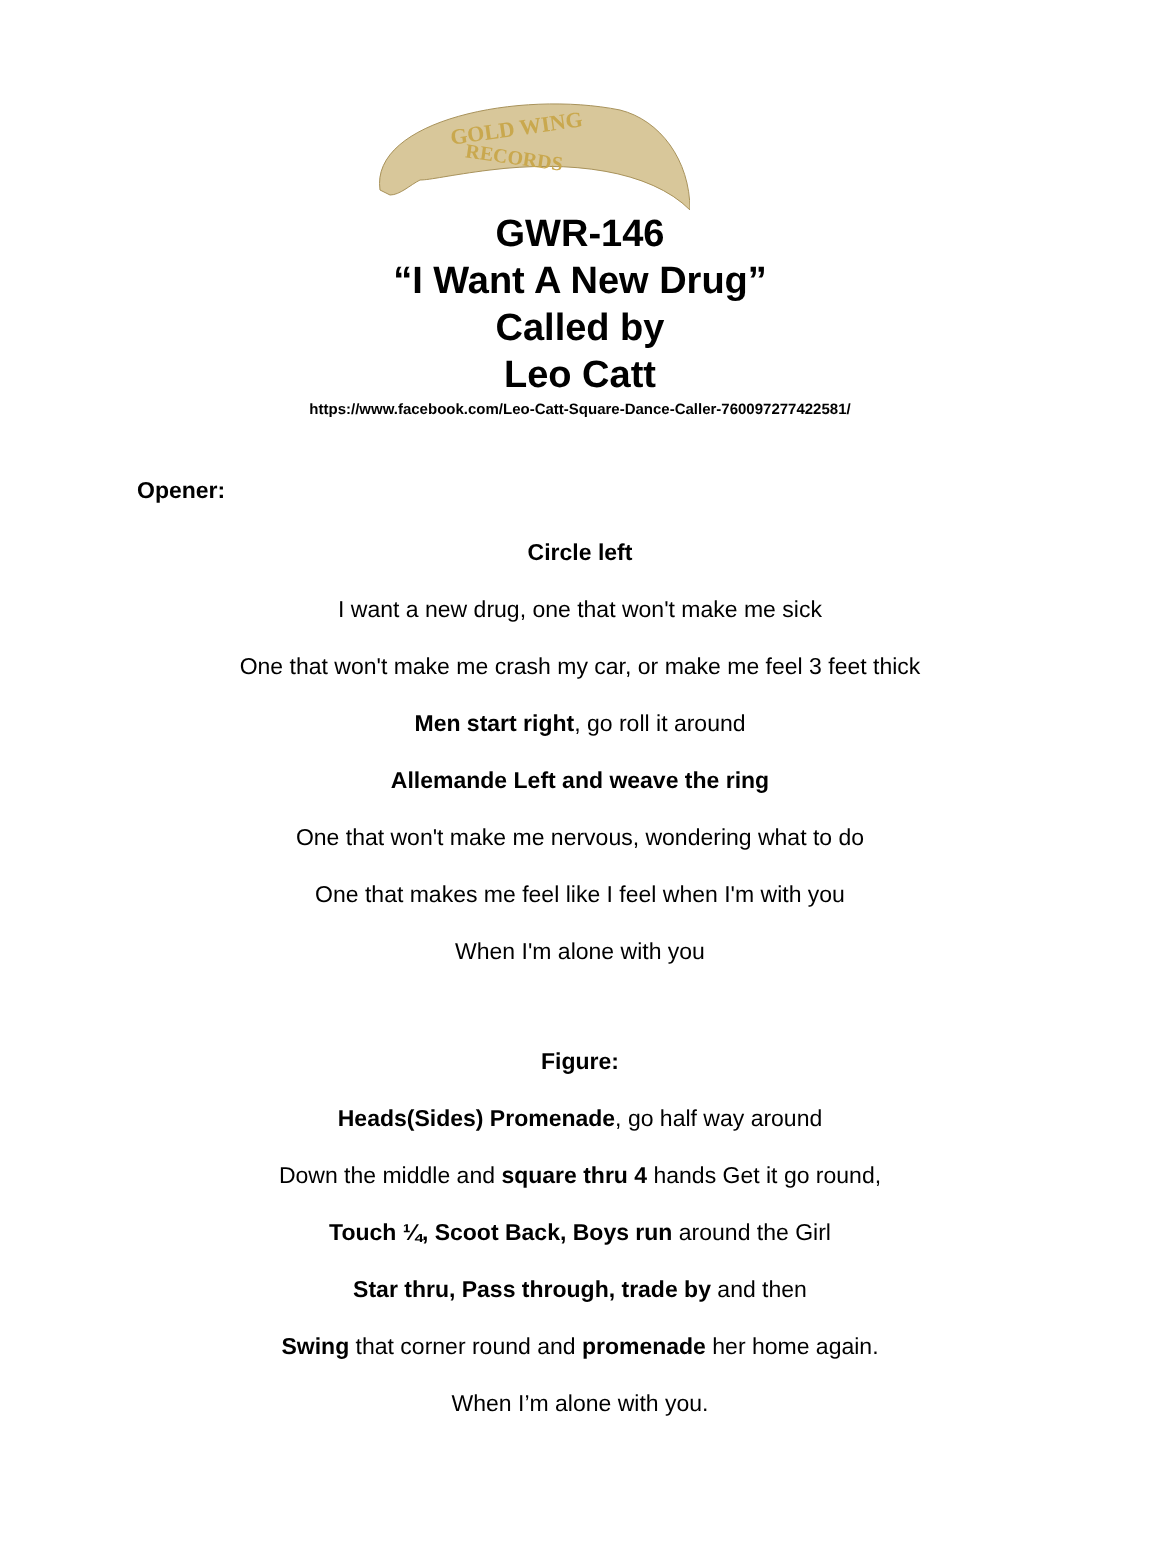GOLD WING
RECORDS
GWR-146
“I Want A New Drug”
Called by
Leo Catt
https://www.facebook.com/Leo-Catt-Square-Dance-Caller-760097277422581/
Opener:
Circle left
I want a new drug, one that won't make me sick
One that won't make me crash my car, or make me feel 3 feet thick
Men start right, go roll it around
Allemande Left and weave the ring
One that won't make me nervous, wondering what to do
One that makes me feel like I feel when I'm with you
When I'm alone with you
Figure:
Heads(Sides) Promenade, go half way around
Down the middle and square thru 4 hands Get it go round,
Touch ¼, Scoot Back, Boys run around the Girl
Star thru, Pass through, trade by and then
Swing that corner round and promenade her home again.
When I’m alone with you.